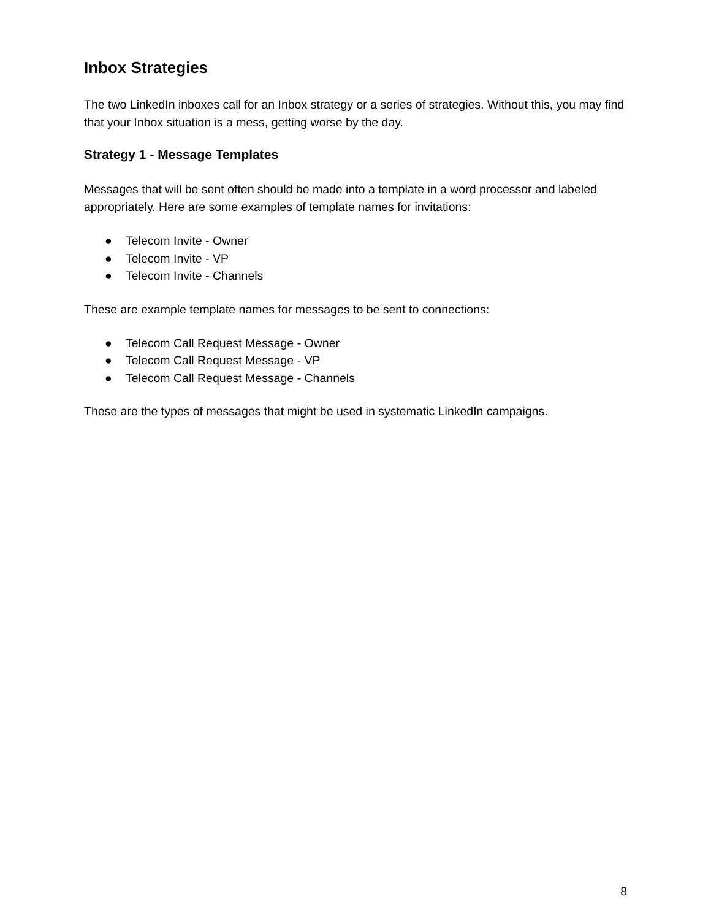Inbox Strategies
The two LinkedIn inboxes call for an Inbox strategy or a series of strategies. Without this, you may find that your Inbox situation is a mess, getting worse by the day.
Strategy 1 - Message Templates
Messages that will be sent often should be made into a template in a word processor and labeled appropriately. Here are some examples of template names for invitations:
● Telecom Invite - Owner
● Telecom Invite - VP
● Telecom Invite - Channels
These are example template names for messages to be sent to connections:
● Telecom Call Request Message - Owner
● Telecom Call Request Message - VP
● Telecom Call Request Message - Channels
These are the types of messages that might be used in systematic LinkedIn campaigns.
8